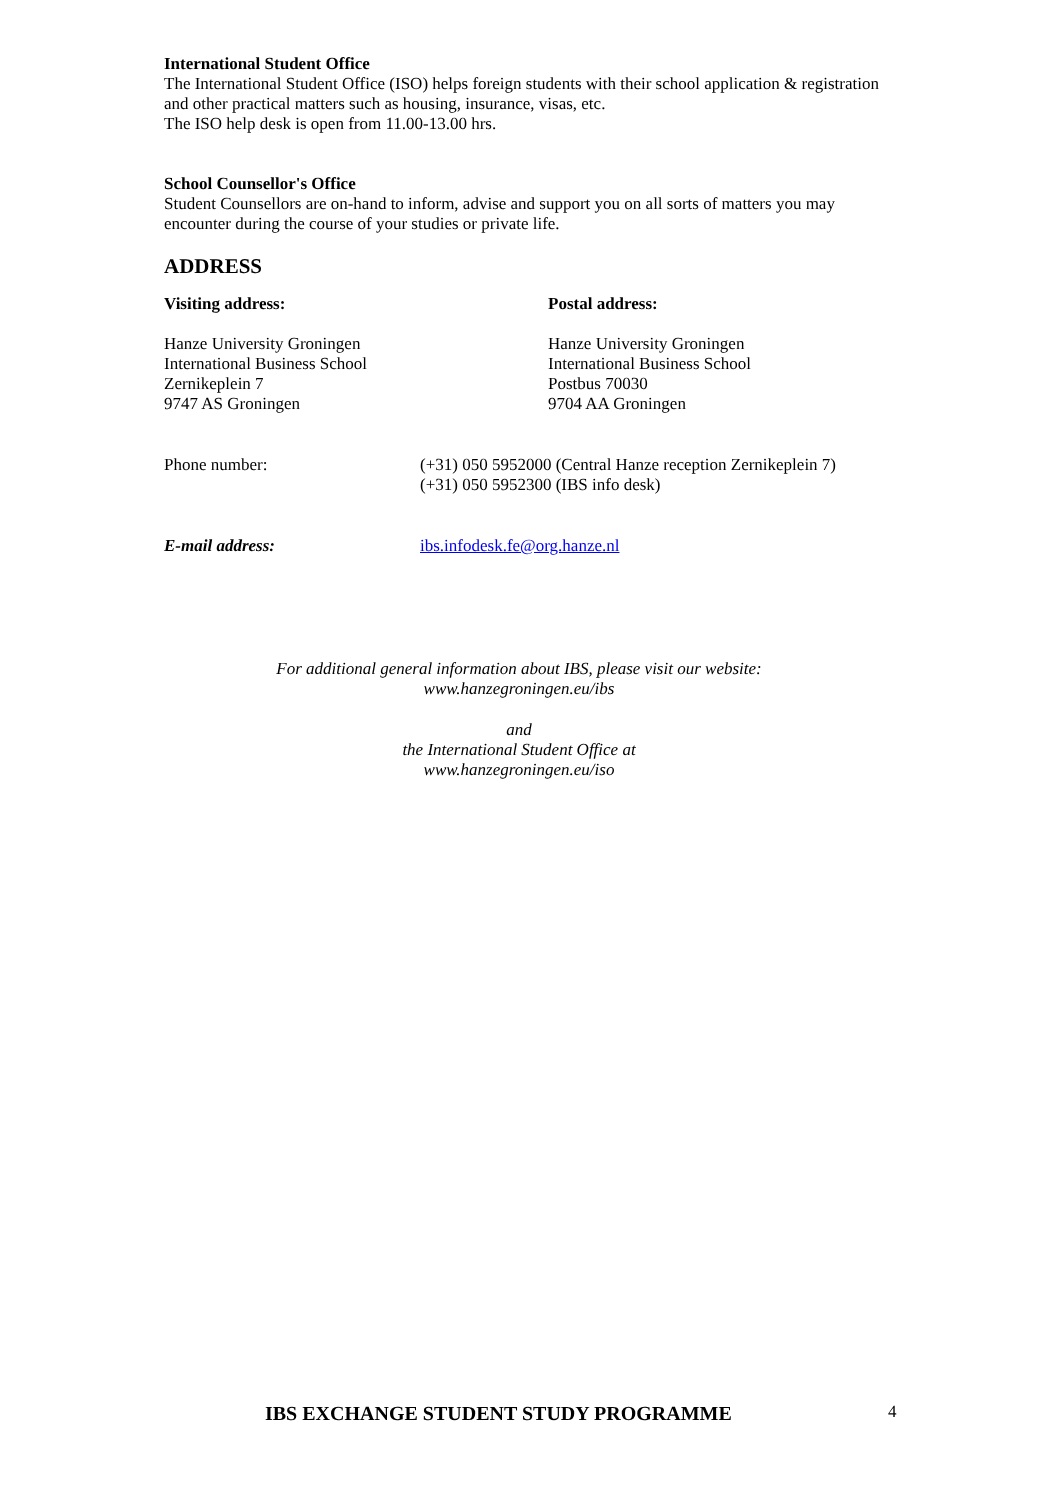International Student Office
The International Student Office (ISO) helps foreign students with their school application & registration and other practical matters such as housing, insurance, visas, etc.
The ISO help desk is open from 11.00-13.00 hrs.
School Counsellor's Office
Student Counsellors are on-hand to inform, advise and support you on all sorts of matters you may encounter during the course of your studies or private life.
ADDRESS
Visiting address: Postal address:
Hanze University Groningen
International Business School
Zernikeplein 7
9747 AS Groningen
Hanze University Groningen
International Business School
Postbus 70030
9704 AA Groningen
Phone number: (+31) 050 5952000 (Central Hanze reception Zernikeplein 7)
(+31) 050 5952300 (IBS info desk)
E-mail address: ibs.infodesk.fe@org.hanze.nl
For additional general information about IBS, please visit our website:
www.hanzegroningen.eu/ibs
and
the International Student Office at
www.hanzegroningen.eu/iso
IBS EXCHANGE STUDENT STUDY PROGRAMME
4